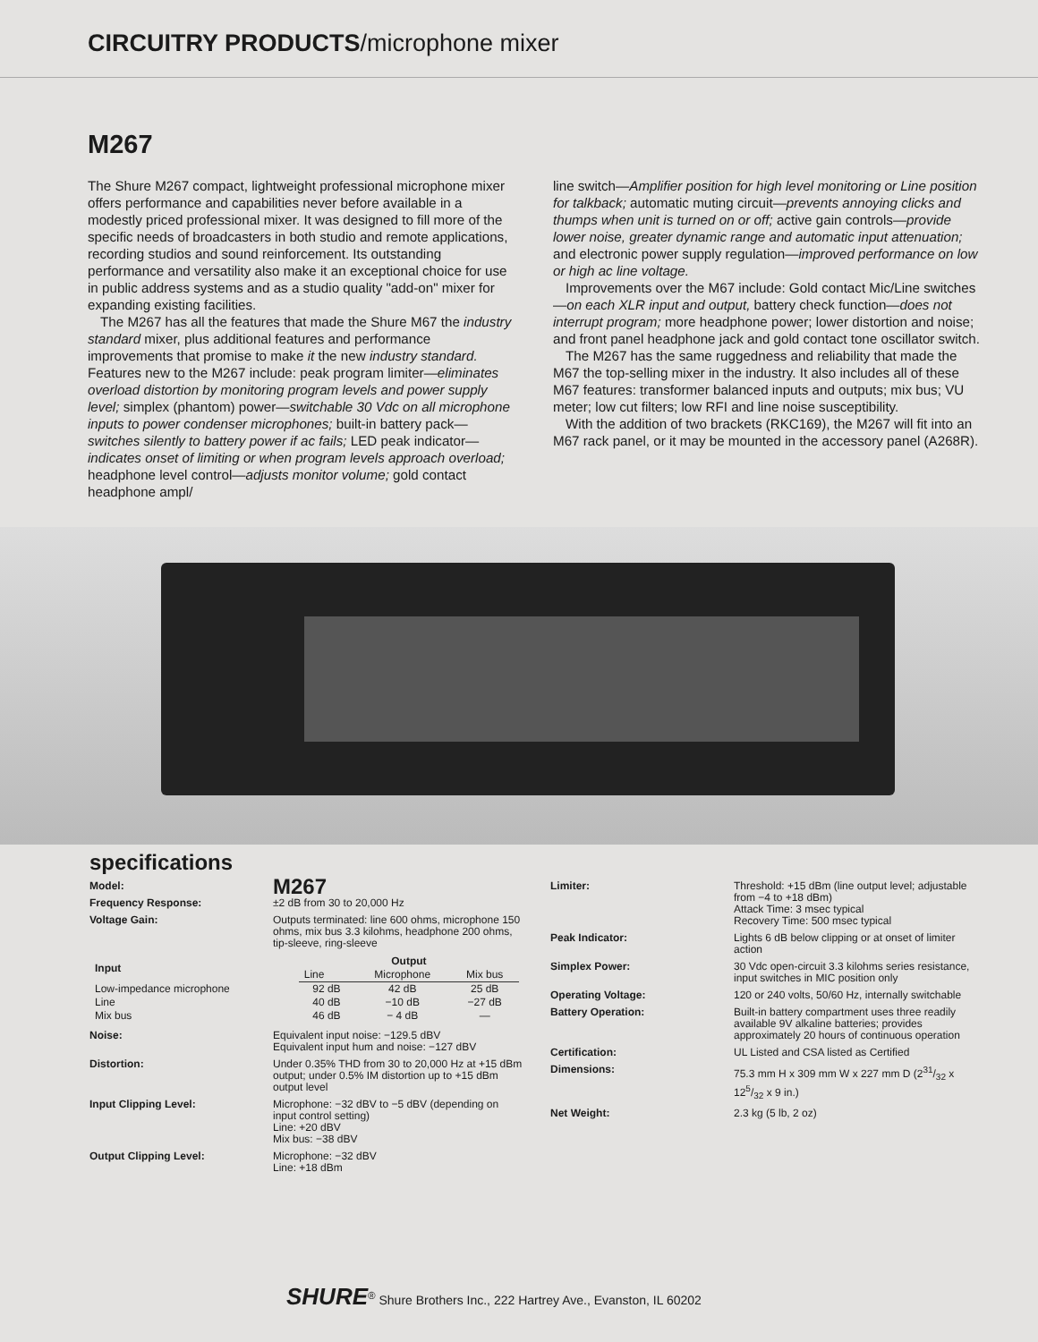CIRCUITRY PRODUCTS/microphone mixer
M267
The Shure M267 compact, lightweight professional microphone mixer offers performance and capabilities never before available in a modestly priced professional mixer. It was designed to fill more of the specific needs of broadcasters in both studio and remote applications, recording studios and sound reinforcement. Its outstanding performance and versatility also make it an exceptional choice for use in public address systems and as a studio quality "add-on" mixer for expanding existing facilities.
The M267 has all the features that made the Shure M67 the industry standard mixer, plus additional features and performance improvements that promise to make it the new industry standard. Features new to the M267 include: peak program limiter—eliminates overload distortion by monitoring program levels and power supply level; simplex (phantom) power—switchable 30 Vdc on all microphone inputs to power condenser microphones; built-in battery pack—switches silently to battery power if ac fails; LED peak indicator—indicates onset of limiting or when program levels approach overload; headphone level control—adjusts monitor volume; gold contact headphone ampl/
line switch—Amplifier position for high level monitoring or Line position for talkback; automatic muting circuit—prevents annoying clicks and thumps when unit is turned on or off; active gain controls—provide lower noise, greater dynamic range and automatic input attenuation; and electronic power supply regulation—improved performance on low or high ac line voltage.
Improvements over the M67 include: Gold contact Mic/Line switches—on each XLR input and output, battery check function—does not interrupt program; more headphone power; lower distortion and noise; and front panel headphone jack and gold contact tone oscillator switch.
The M267 has the same ruggedness and reliability that made the M67 the top-selling mixer in the industry. It also includes all of these M67 features: transformer balanced inputs and outputs; mix bus; VU meter; low cut filters; low RFI and line noise susceptibility.
With the addition of two brackets (RKC169), the M267 will fit into an M67 rack panel, or it may be mounted in the accessory panel (A268R).
specifications
Model: M267
Frequency Response: ±2 dB from 30 to 20,000 Hz
Voltage Gain: Outputs terminated: line 600 ohms, microphone 150 ohms, mix bus 3.3 kilohms, headphone 200 ohms, tip-sleeve, ring-sleeve
| Input | Output | | |
| --- | --- | --- | --- |
| | Line | Microphone | Mix bus |
| Low-impedance microphone | 92 dB | 42 dB | 25 dB |
| Line | 40 dB | −10 dB | −27 dB |
| Mix bus | 46 dB | − 4 dB | — |
Noise: Equivalent input noise: −129.5 dBV
Equivalent input hum and noise: −127 dBV
Distortion: Under 0.35% THD from 30 to 20,000 Hz at +15 dBm output; under 0.5% IM distortion up to +15 dBm output level
Input Clipping Level: Microphone: −32 dBV to −5 dBV (depending on input control setting)
Line: +20 dBV
Mix bus: −38 dBV
Output Clipping Level: Microphone: −32 dBV
Line: +18 dBm
Limiter: Threshold: +15 dBm (line output level; adjustable from −4 to +18 dBm)
Attack Time: 3 msec typical
Recovery Time: 500 msec typical
Peak Indicator: Lights 6 dB below clipping or at onset of limiter action
Simplex Power: 30 Vdc open-circuit 3.3 kilohms series resistance, input switches in MIC position only
Operating Voltage: 120 or 240 volts, 50/60 Hz, internally switchable
Battery Operation: Built-in battery compartment uses three readily available 9V alkaline batteries; provides approximately 20 hours of continuous operation
Certification: UL Listed and CSA listed as Certified
Dimensions: 75.3 mm H x 309 mm W x 227 mm D (231/32 x 125/32 x 9 in.)
Net Weight: 2.3 kg (5 lb, 2 oz)
SHURE<sup>®</sup> Shure Brothers Inc., 222 Hartrey Ave., Evanston, IL 60202